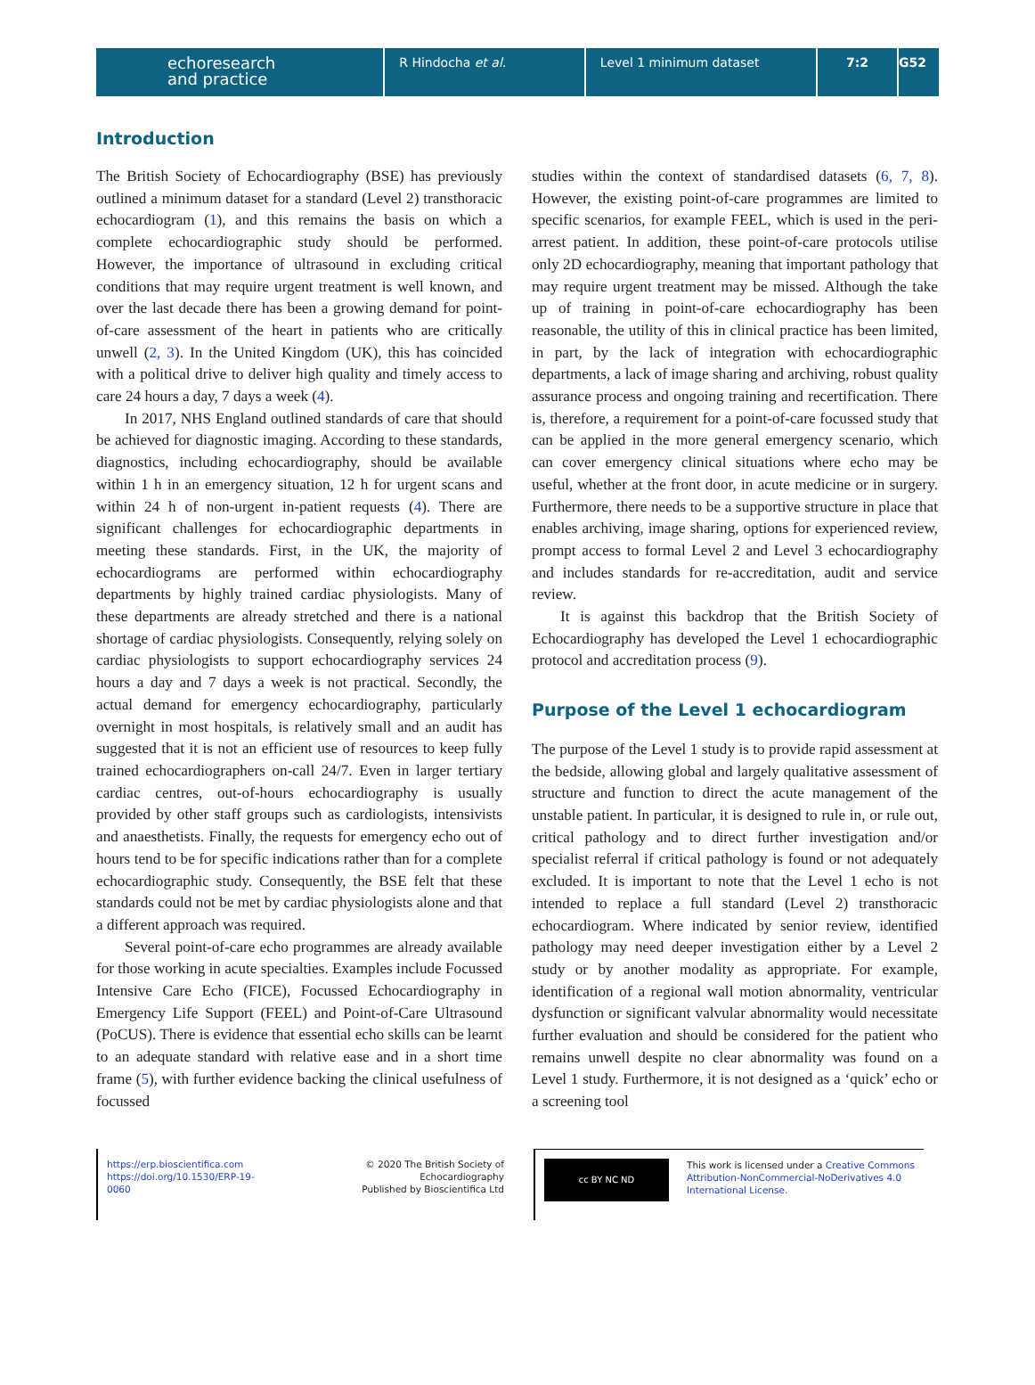echoresearch
and practice
R Hindocha et al. Level 1 minimum dataset 7:2 G52
Introduction
The British Society of Echocardiography (BSE) has previously outlined a minimum dataset for a standard (Level 2) transthoracic echocardiogram (1), and this remains the basis on which a complete echocardiographic study should be performed. However, the importance of ultrasound in excluding critical conditions that may require urgent treatment is well known, and over the last decade there has been a growing demand for point-of-care assessment of the heart in patients who are critically unwell (2, 3). In the United Kingdom (UK), this has coincided with a political drive to deliver high quality and timely access to care 24 hours a day, 7 days a week (4).
In 2017, NHS England outlined standards of care that should be achieved for diagnostic imaging. According to these standards, diagnostics, including echocardiography, should be available within 1 h in an emergency situation, 12 h for urgent scans and within 24 h of non-urgent in-patient requests (4). There are significant challenges for echocardiographic departments in meeting these standards. First, in the UK, the majority of echocardiograms are performed within echocardiography departments by highly trained cardiac physiologists. Many of these departments are already stretched and there is a national shortage of cardiac physiologists. Consequently, relying solely on cardiac physiologists to support echocardiography services 24 hours a day and 7 days a week is not practical. Secondly, the actual demand for emergency echocardiography, particularly overnight in most hospitals, is relatively small and an audit has suggested that it is not an efficient use of resources to keep fully trained echocardiographers on-call 24/7. Even in larger tertiary cardiac centres, out-of-hours echocardiography is usually provided by other staff groups such as cardiologists, intensivists and anaesthetists. Finally, the requests for emergency echo out of hours tend to be for specific indications rather than for a complete echocardiographic study. Consequently, the BSE felt that these standards could not be met by cardiac physiologists alone and that a different approach was required.
Several point-of-care echo programmes are already available for those working in acute specialties. Examples include Focussed Intensive Care Echo (FICE), Focussed Echocardiography in Emergency Life Support (FEEL) and Point-of-Care Ultrasound (PoCUS). There is evidence that essential echo skills can be learnt to an adequate standard with relative ease and in a short time frame (5), with further evidence backing the clinical usefulness of focussed
studies within the context of standardised datasets (6, 7, 8). However, the existing point-of-care programmes are limited to specific scenarios, for example FEEL, which is used in the peri-arrest patient. In addition, these point-of-care protocols utilise only 2D echocardiography, meaning that important pathology that may require urgent treatment may be missed. Although the take up of training in point-of-care echocardiography has been reasonable, the utility of this in clinical practice has been limited, in part, by the lack of integration with echocardiographic departments, a lack of image sharing and archiving, robust quality assurance process and ongoing training and recertification. There is, therefore, a requirement for a point-of-care focussed study that can be applied in the more general emergency scenario, which can cover emergency clinical situations where echo may be useful, whether at the front door, in acute medicine or in surgery. Furthermore, there needs to be a supportive structure in place that enables archiving, image sharing, options for experienced review, prompt access to formal Level 2 and Level 3 echocardiography and includes standards for re-accreditation, audit and service review.
It is against this backdrop that the British Society of Echocardiography has developed the Level 1 echocardiographic protocol and accreditation process (9).
Purpose of the Level 1 echocardiogram
The purpose of the Level 1 study is to provide rapid assessment at the bedside, allowing global and largely qualitative assessment of structure and function to direct the acute management of the unstable patient. In particular, it is designed to rule in, or rule out, critical pathology and to direct further investigation and/or specialist referral if critical pathology is found or not adequately excluded. It is important to note that the Level 1 echo is not intended to replace a full standard (Level 2) transthoracic echocardiogram. Where indicated by senior review, identified pathology may need deeper investigation either by a Level 2 study or by another modality as appropriate. For example, identification of a regional wall motion abnormality, ventricular dysfunction or significant valvular abnormality would necessitate further evaluation and should be considered for the patient who remains unwell despite no clear abnormality was found on a Level 1 study. Furthermore, it is not designed as a ‘quick’ echo or a screening tool
https://erp.bioscientifica.com
https://doi.org/10.1530/ERP-19-0060
© 2020 The British Society of Echocardiography
Published by Bioscientifica Ltd
cc BY NC ND
This work is licensed under a Creative Commons
Attribution-NonCommercial-NoDerivatives 4.0
International License.